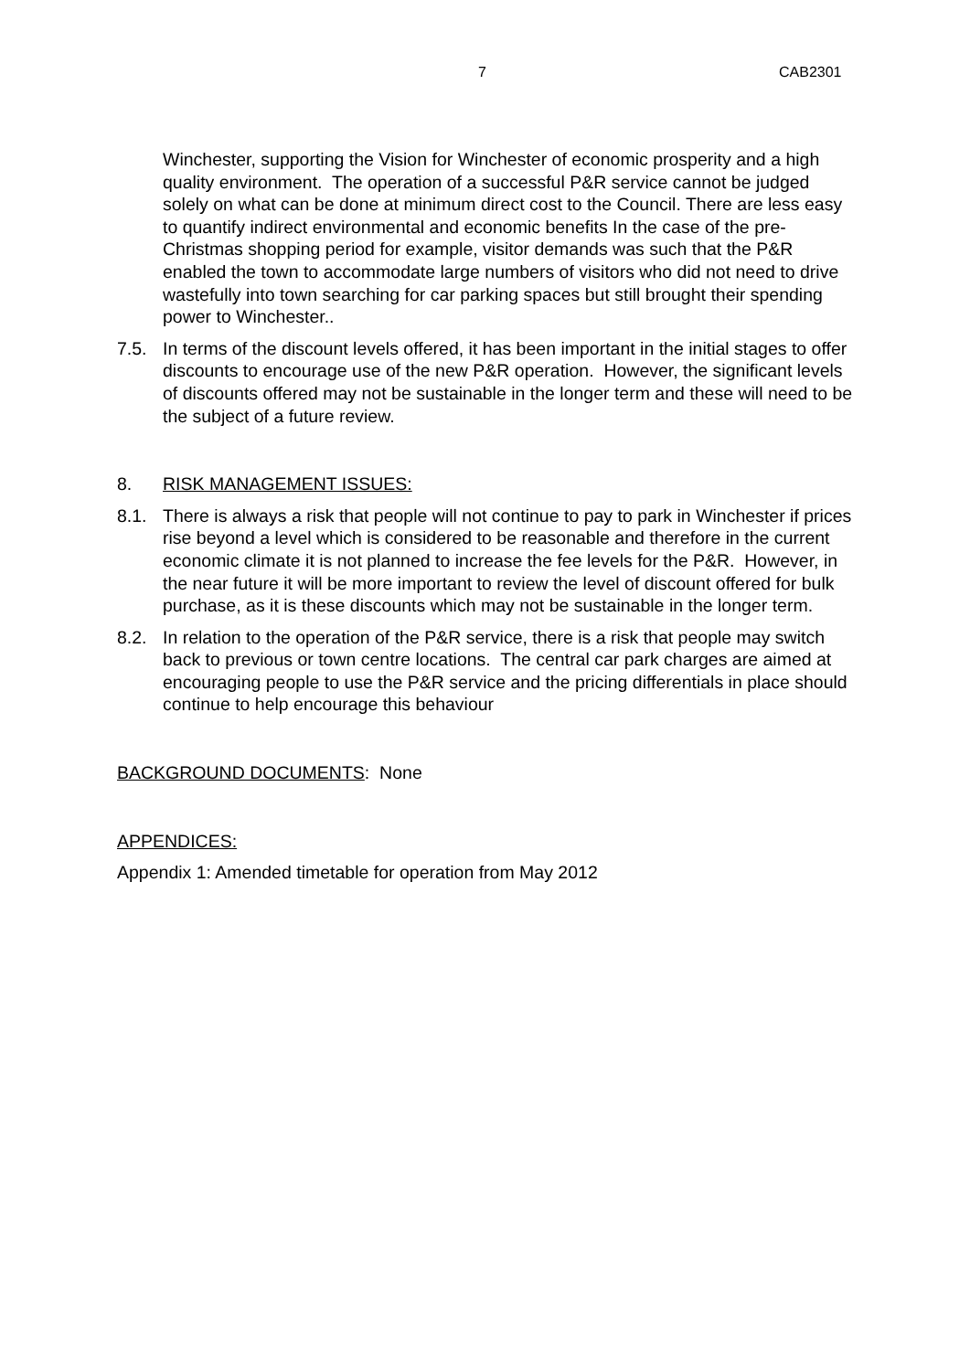7 CAB2301
Winchester, supporting the Vision for Winchester of economic prosperity and a high quality environment. The operation of a successful P&R service cannot be judged solely on what can be done at minimum direct cost to the Council. There are less easy to quantify indirect environmental and economic benefits In the case of the pre-Christmas shopping period for example, visitor demands was such that the P&R enabled the town to accommodate large numbers of visitors who did not need to drive wastefully into town searching for car parking spaces but still brought their spending power to Winchester..
7.5. In terms of the discount levels offered, it has been important in the initial stages to offer discounts to encourage use of the new P&R operation. However, the significant levels of discounts offered may not be sustainable in the longer term and these will need to be the subject of a future review.
8. RISK MANAGEMENT ISSUES:
8.1. There is always a risk that people will not continue to pay to park in Winchester if prices rise beyond a level which is considered to be reasonable and therefore in the current economic climate it is not planned to increase the fee levels for the P&R. However, in the near future it will be more important to review the level of discount offered for bulk purchase, as it is these discounts which may not be sustainable in the longer term.
8.2. In relation to the operation of the P&R service, there is a risk that people may switch back to previous or town centre locations. The central car park charges are aimed at encouraging people to use the P&R service and the pricing differentials in place should continue to help encourage this behaviour
BACKGROUND DOCUMENTS: None
APPENDICES:
Appendix 1: Amended timetable for operation from May 2012